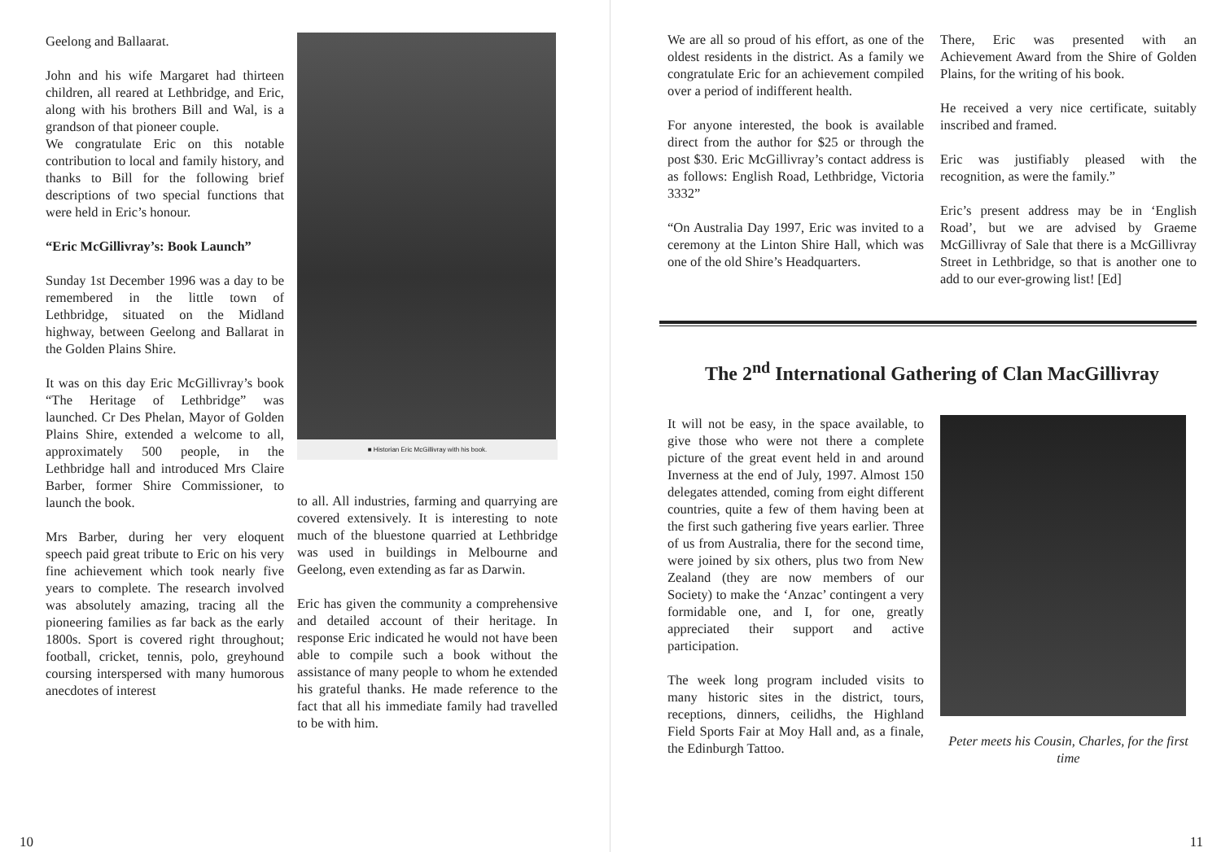Geelong and Ballaarat.
John and his wife Margaret had thirteen children, all reared at Lethbridge, and Eric, along with his brothers Bill and Wal, is a grandson of that pioneer couple.
We congratulate Eric on this notable contribution to local and family history, and thanks to Bill for the following brief descriptions of two special functions that were held in Eric’s honour.
“Eric McGillivray’s: Book Launch”
Sunday 1st December 1996 was a day to be remembered in the little town of Lethbridge, situated on the Midland highway, between Geelong and Ballarat in the Golden Plains Shire.
It was on this day Eric McGillivray’s book “The Heritage of Lethbridge” was launched. Cr Des Phelan, Mayor of Golden Plains Shire, extended a welcome to all, approximately 500 people, in the Lethbridge hall and introduced Mrs Claire Barber, former Shire Commissioner, to launch the book.
Mrs Barber, during her very eloquent speech paid great tribute to Eric on his very fine achievement which took nearly five years to complete. The research involved was absolutely amazing, tracing all the pioneering families as far back as the early 1800s. Sport is covered right throughout; football, cricket, tennis, polo, greyhound coursing interspersed with many humorous anecdotes of interest
■ Historian Eric McGillivray with his book.
to all. All industries, farming and quarrying are covered extensively. It is interesting to note much of the bluestone quarried at Lethbridge was used in buildings in Melbourne and Geelong, even extending as far as Darwin.
Eric has given the community a comprehensive and detailed account of their heritage. In response Eric indicated he would not have been able to compile such a book without the assistance of many people to whom he extended his grateful thanks. He made reference to the fact that all his immediate family had travelled to be with him.
10
We are all so proud of his effort, as one of the oldest residents in the district. As a family we congratulate Eric for an achievement compiled over a period of indifferent health.
For anyone interested, the book is available direct from the author for $25 or through the post $30. Eric McGillivray’s contact address is as follows: English Road, Lethbridge, Victoria 3332”
“On Australia Day 1997, Eric was invited to a ceremony at the Linton Shire Hall, which was one of the old Shire’s Headquarters.
There, Eric was presented with an Achievement Award from the Shire of Golden Plains, for the writing of his book.
He received a very nice certificate, suitably inscribed and framed.
Eric was justifiably pleased with the recognition, as were the family.”
Eric’s present address may be in ‘English Road’, but we are advised by Graeme McGillivray of Sale that there is a McGillivray Street in Lethbridge, so that is another one to add to our ever-growing list! [Ed]
The 2<sup>nd</sup> International Gathering of Clan MacGillivray
It will not be easy, in the space available, to give those who were not there a complete picture of the great event held in and around Inverness at the end of July, 1997. Almost 150 delegates attended, coming from eight different countries, quite a few of them having been at the first such gathering five years earlier. Three of us from Australia, there for the second time, were joined by six others, plus two from New Zealand (they are now members of our Society) to make the ‘Anzac’ contingent a very formidable one, and I, for one, greatly appreciated their support and active participation.
The week long program included visits to many historic sites in the district, tours, receptions, dinners, ceilidhs, the Highland Field Sports Fair at Moy Hall and, as a finale, the Edinburgh Tattoo.
Peter meets his Cousin, Charles, for the first time
11